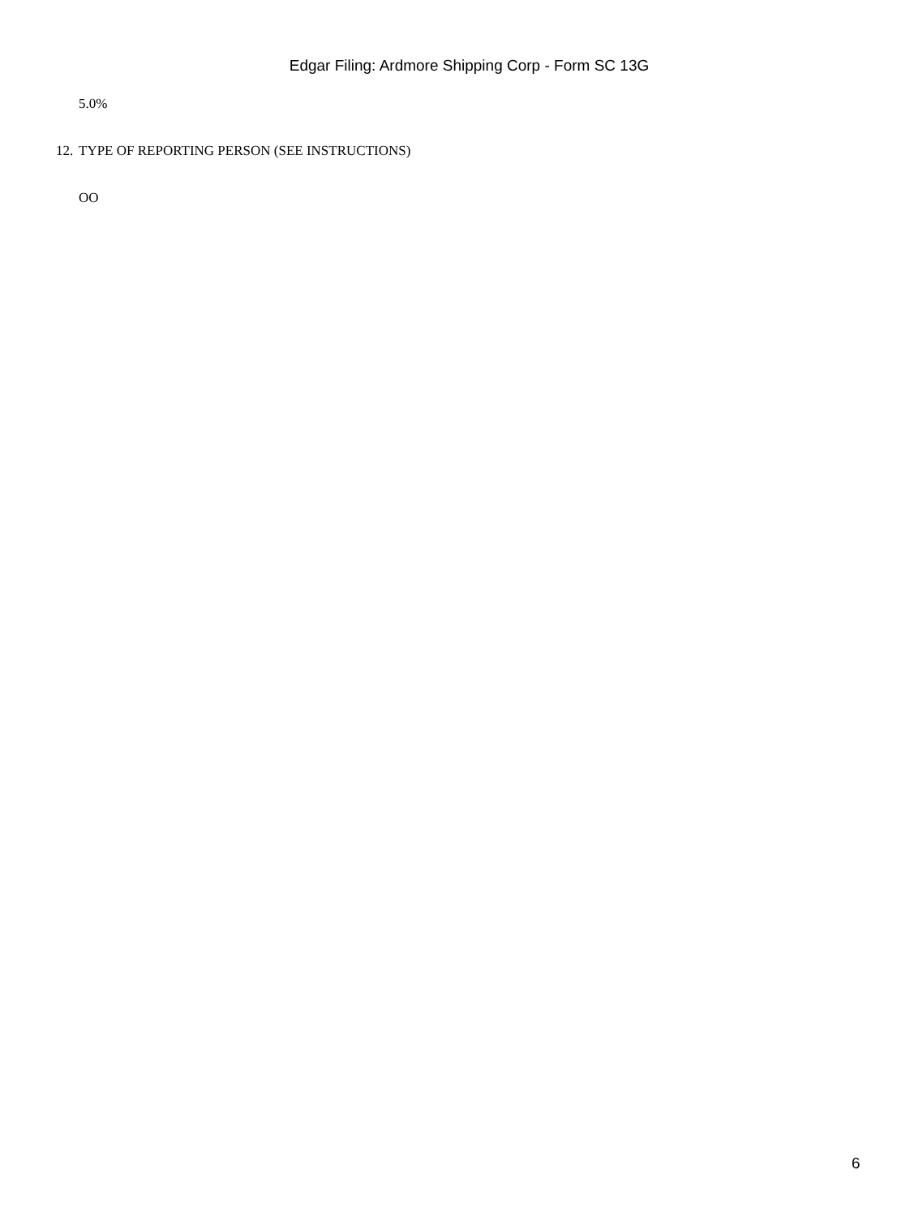Edgar Filing: Ardmore Shipping Corp - Form SC 13G
5.0%
12. TYPE OF REPORTING PERSON (SEE INSTRUCTIONS)
OO
6